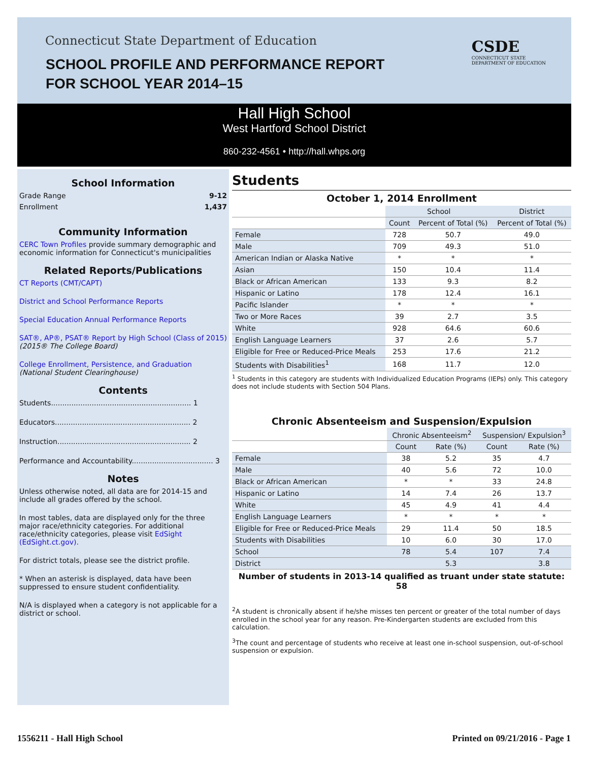Connecticut State Department of Education
SCHOOL PROFILE AND PERFORMANCE REPORT
FOR SCHOOL YEAR 2014–15
CSDE
CONNECTICUT STATE
DEPARTMENT OF EDUCATION
Hall High School
West Hartford School District
860-232-4561 • http://hall.whps.org
School Information
Grade Range 9-12
Enrollment 1,437
Community Information
CERC Town Profiles provide summary demographic and economic information for Connecticut's municipalities
Related Reports/Publications
CT Reports (CMT/CAPT)
District and School Performance Reports
Special Education Annual Performance Reports
SAT®, AP®, PSAT® Report by High School (Class of 2015)
(2015® The College Board)
College Enrollment, Persistence, and Graduation
(National Student Clearinghouse)
Contents
Students.............................................................. 1
Educators............................................................ 2
Instruction........................................................... 2
Performance and Accountability.................................... 3
Notes
Unless otherwise noted, all data are for 2014-15 and include all grades offered by the school.
In most tables, data are displayed only for the three major race/ethnicity categories. For additional race/ethnicity categories, please visit EdSight (EdSight.ct.gov).
For district totals, please see the district profile.
* When an asterisk is displayed, data have been suppressed to ensure student confidentiality.
N/A is displayed when a category is not applicable for a district or school.
Students
October 1, 2014 Enrollment
| | School | | District |
| --- | --- | --- | --- |
| | Count | Percent of Total (%) | Percent of Total (%) |
| Female | 728 | 50.7 | 49.0 |
| Male | 709 | 49.3 | 51.0 |
| American Indian or Alaska Native | * | * | * |
| Asian | 150 | 10.4 | 11.4 |
| Black or African American | 133 | 9.3 | 8.2 |
| Hispanic or Latino | 178 | 12.4 | 16.1 |
| Pacific Islander | * | * | * |
| Two or More Races | 39 | 2.7 | 3.5 |
| White | 928 | 64.6 | 60.6 |
| English Language Learners | 37 | 2.6 | 5.7 |
| Eligible for Free or Reduced-Price Meals | 253 | 17.6 | 21.2 |
| Students with Disabilities<sup>1</sup> | 168 | 11.7 | 12.0 |
<sup>1</sup> Students in this category are students with Individualized Education Programs (IEPs) only. This category does not include students with Section 504 Plans.
Chronic Absenteeism and Suspension/Expulsion
| | Chronic Absenteeism<sup>2</sup> | | Suspension/ Expulsion<sup>3</sup> | |
| --- | --- | --- | --- | --- |
| | Count | Rate (%) | Count | Rate (%) |
| Female | 38 | 5.2 | 35 | 4.7 |
| Male | 40 | 5.6 | 72 | 10.0 |
| Black or African American | * | * | 33 | 24.8 |
| Hispanic or Latino | 14 | 7.4 | 26 | 13.7 |
| White | 45 | 4.9 | 41 | 4.4 |
| English Language Learners | * | * | * | * |
| Eligible for Free or Reduced-Price Meals | 29 | 11.4 | 50 | 18.5 |
| Students with Disabilities | 10 | 6.0 | 30 | 17.0 |
| School | 78 | 5.4 | 107 | 7.4 |
| District | | 5.3 | | 3.8 |
Number of students in 2013-14 qualified as truant under state statute: 58
<sup>2</sup> A student is chronically absent if he/she misses ten percent or greater of the total number of days enrolled in the school year for any reason. Pre-Kindergarten students are excluded from this calculation.
<sup>3</sup> The count and percentage of students who receive at least one in-school suspension, out-of-school suspension or expulsion.
1556211 - Hall High School Printed on 09/21/2016 - Page 1